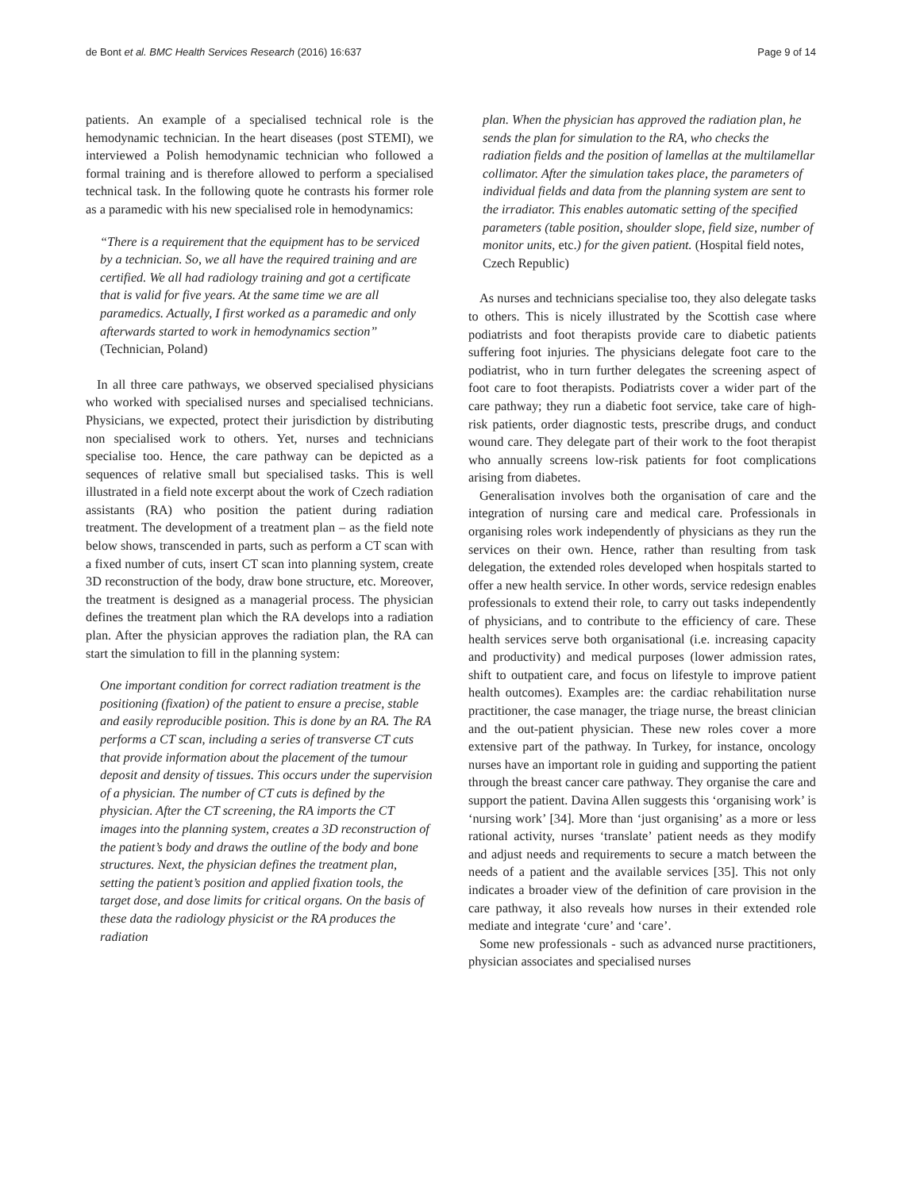de Bont et al. BMC Health Services Research (2016) 16:637
Page 9 of 14
patients. An example of a specialised technical role is the hemodynamic technician. In the heart diseases (post STEMI), we interviewed a Polish hemodynamic technician who followed a formal training and is therefore allowed to perform a specialised technical task. In the following quote he contrasts his former role as a paramedic with his new specialised role in hemodynamics:
“There is a requirement that the equipment has to be serviced by a technician. So, we all have the required training and are certified. We all had radiology training and got a certificate that is valid for five years. At the same time we are all paramedics. Actually, I first worked as a paramedic and only afterwards started to work in hemodynamics section” (Technician, Poland)
In all three care pathways, we observed specialised physicians who worked with specialised nurses and specialised technicians. Physicians, we expected, protect their jurisdiction by distributing non specialised work to others. Yet, nurses and technicians specialise too. Hence, the care pathway can be depicted as a sequences of relative small but specialised tasks. This is well illustrated in a field note excerpt about the work of Czech radiation assistants (RA) who position the patient during radiation treatment. The development of a treatment plan – as the field note below shows, transcended in parts, such as perform a CT scan with a fixed number of cuts, insert CT scan into planning system, create 3D reconstruction of the body, draw bone structure, etc. Moreover, the treatment is designed as a managerial process. The physician defines the treatment plan which the RA develops into a radiation plan. After the physician approves the radiation plan, the RA can start the simulation to fill in the planning system:
One important condition for correct radiation treatment is the positioning (fixation) of the patient to ensure a precise, stable and easily reproducible position. This is done by an RA. The RA performs a CT scan, including a series of transverse CT cuts that provide information about the placement of the tumour deposit and density of tissues. This occurs under the supervision of a physician. The number of CT cuts is defined by the physician. After the CT screening, the RA imports the CT images into the planning system, creates a 3D reconstruction of the patient’s body and draws the outline of the body and bone structures. Next, the physician defines the treatment plan, setting the patient’s position and applied fixation tools, the target dose, and dose limits for critical organs. On the basis of these data the radiology physicist or the RA produces the radiation
plan. When the physician has approved the radiation plan, he sends the plan for simulation to the RA, who checks the radiation fields and the position of lamellas at the multilamellar collimator. After the simulation takes place, the parameters of individual fields and data from the planning system are sent to the irradiator. This enables automatic setting of the specified parameters (table position, shoulder slope, field size, number of monitor units, etc.) for the given patient. (Hospital field notes, Czech Republic)
As nurses and technicians specialise too, they also delegate tasks to others. This is nicely illustrated by the Scottish case where podiatrists and foot therapists provide care to diabetic patients suffering foot injuries. The physicians delegate foot care to the podiatrist, who in turn further delegates the screening aspect of foot care to foot therapists. Podiatrists cover a wider part of the care pathway; they run a diabetic foot service, take care of high-risk patients, order diagnostic tests, prescribe drugs, and conduct wound care. They delegate part of their work to the foot therapist who annually screens low-risk patients for foot complications arising from diabetes.
Generalisation involves both the organisation of care and the integration of nursing care and medical care. Professionals in organising roles work independently of physicians as they run the services on their own. Hence, rather than resulting from task delegation, the extended roles developed when hospitals started to offer a new health service. In other words, service redesign enables professionals to extend their role, to carry out tasks independently of physicians, and to contribute to the efficiency of care. These health services serve both organisational (i.e. increasing capacity and productivity) and medical purposes (lower admission rates, shift to outpatient care, and focus on lifestyle to improve patient health outcomes). Examples are: the cardiac rehabilitation nurse practitioner, the case manager, the triage nurse, the breast clinician and the out-patient physician. These new roles cover a more extensive part of the pathway. In Turkey, for instance, oncology nurses have an important role in guiding and supporting the patient through the breast cancer care pathway. They organise the care and support the patient. Davina Allen suggests this ‘organising work’ is ‘nursing work’ [34]. More than ‘just organising’ as a more or less rational activity, nurses ‘translate’ patient needs as they modify and adjust needs and requirements to secure a match between the needs of a patient and the available services [35]. This not only indicates a broader view of the definition of care provision in the care pathway, it also reveals how nurses in their extended role mediate and integrate ‘cure’ and ‘care’.
Some new professionals - such as advanced nurse practitioners, physician associates and specialised nurses